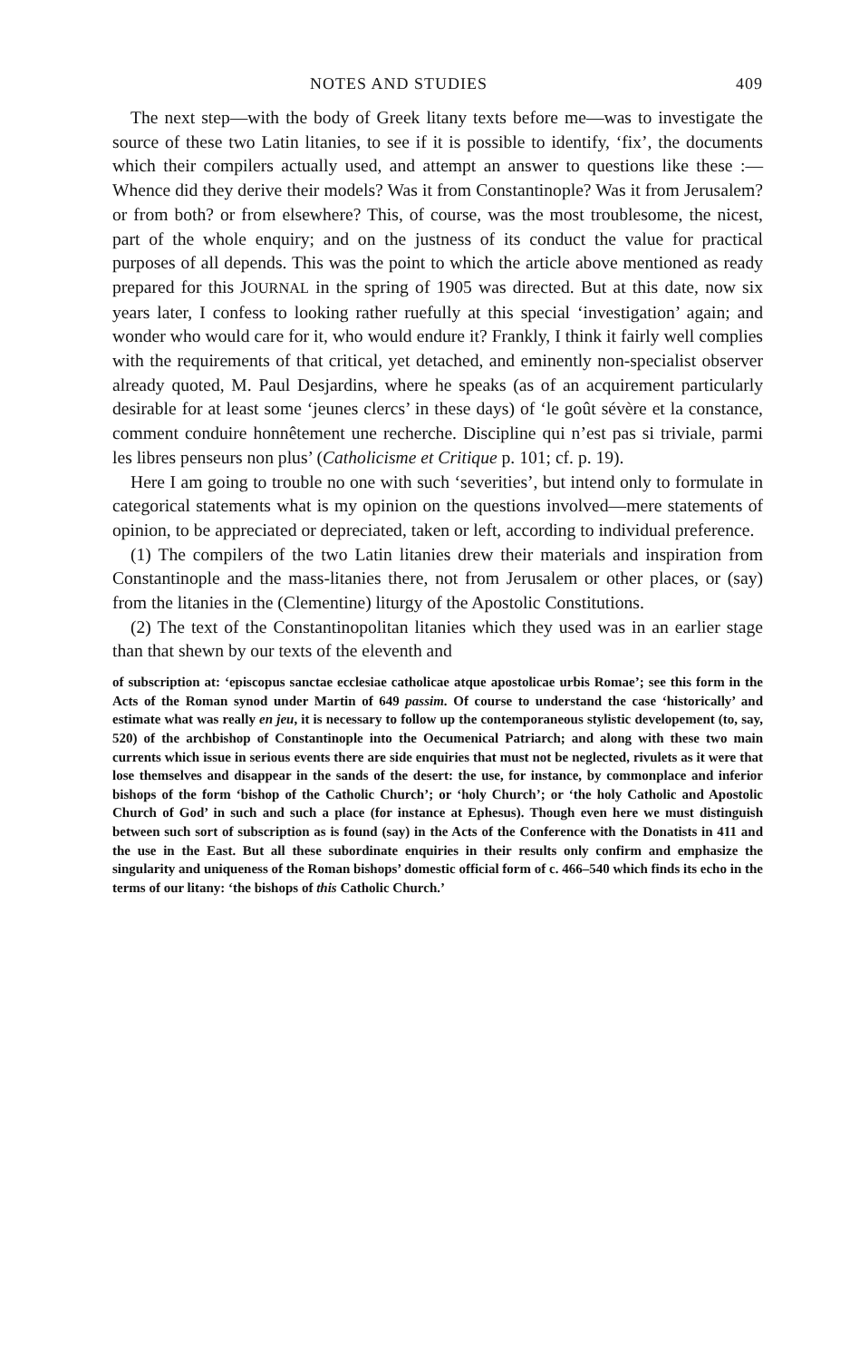NOTES AND STUDIES 409
The next step—with the body of Greek litany texts before me—was to investigate the source of these two Latin litanies, to see if it is possible to identify, ‘fix’, the documents which their compilers actually used, and attempt an answer to questions like these :—Whence did they derive their models? Was it from Constantinople? Was it from Jerusalem? or from both? or from elsewhere? This, of course, was the most troublesome, the nicest, part of the whole enquiry; and on the justness of its conduct the value for practical purposes of all depends. This was the point to which the article above mentioned as ready prepared for this JOURNAL in the spring of 1905 was directed. But at this date, now six years later, I confess to looking rather ruefully at this special ‘investigation’ again; and wonder who would care for it, who would endure it? Frankly, I think it fairly well complies with the requirements of that critical, yet detached, and eminently non-specialist observer already quoted, M. Paul Desjardins, where he speaks (as of an acquirement particularly desirable for at least some ‘jeunes clercs’ in these days) of ‘le goût sévère et la constance, comment conduire honnêtement une recherche. Discipline qui n’est pas si triviale, parmi les libres penseurs non plus’ (Catholicisme et Critique p. 101; cf. p. 19).
Here I am going to trouble no one with such ‘severities’, but intend only to formulate in categorical statements what is my opinion on the questions involved—mere statements of opinion, to be appreciated or depreciated, taken or left, according to individual preference.
(1) The compilers of the two Latin litanies drew their materials and inspiration from Constantinople and the mass-litanies there, not from Jerusalem or other places, or (say) from the litanies in the (Clementine) liturgy of the Apostolic Constitutions.
(2) The text of the Constantinopolitan litanies which they used was in an earlier stage than that shewn by our texts of the eleventh and
of subscription at: ‘episcopus sanctae ecclesiae catholicae atque apostolicae urbis Romae’; see this form in the Acts of the Roman synod under Martin of 649 passim. Of course to understand the case ‘historically’ and estimate what was really en jeu, it is necessary to follow up the contemporaneous stylistic developement (to, say, 520) of the archbishop of Constantinople into the Oecumenical Patriarch; and along with these two main currents which issue in serious events there are side enquiries that must not be neglected, rivulets as it were that lose themselves and disappear in the sands of the desert: the use, for instance, by commonplace and inferior bishops of the form ‘bishop of the Catholic Church’; or ‘holy Church’; or ‘the holy Catholic and Apostolic Church of God’ in such and such a place (for instance at Ephesus). Though even here we must distinguish between such sort of subscription as is found (say) in the Acts of the Conference with the Donatists in 411 and the use in the East. But all these subordinate enquiries in their results only confirm and emphasize the singularity and uniqueness of the Roman bishops’ domestic official form of c. 466–540 which finds its echo in the terms of our litany: ‘the bishops of this Catholic Church.’